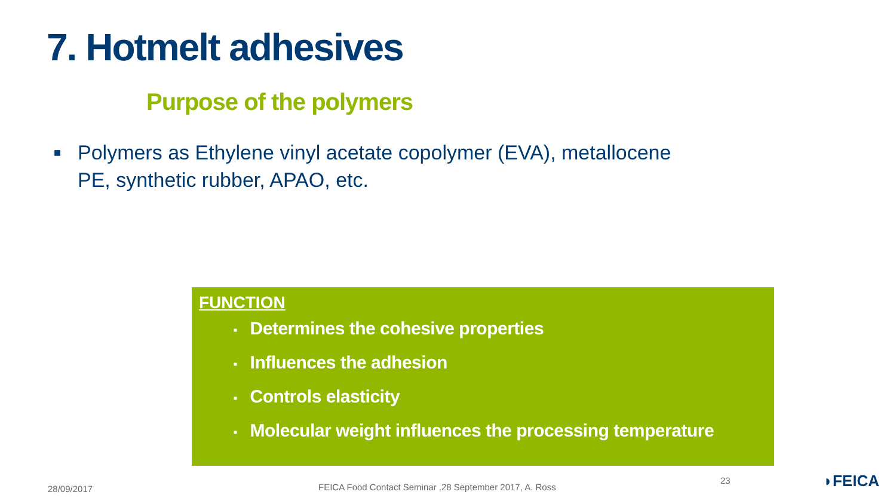7. Hotmelt adhesives
Purpose of the polymers
■
Polymers as Ethylene vinyl acetate copolymer (EVA), metallocene PE, synthetic rubber, APAO, etc.
FUNCTION
■ Determines the cohesive properties
■ Influences the adhesion
■ Controls elasticity
■ Molecular weight influences the processing temperature
28/09/2017
FEICA Food Contact Seminar ,28 September 2017, A. Ross
23 ◗FEICA